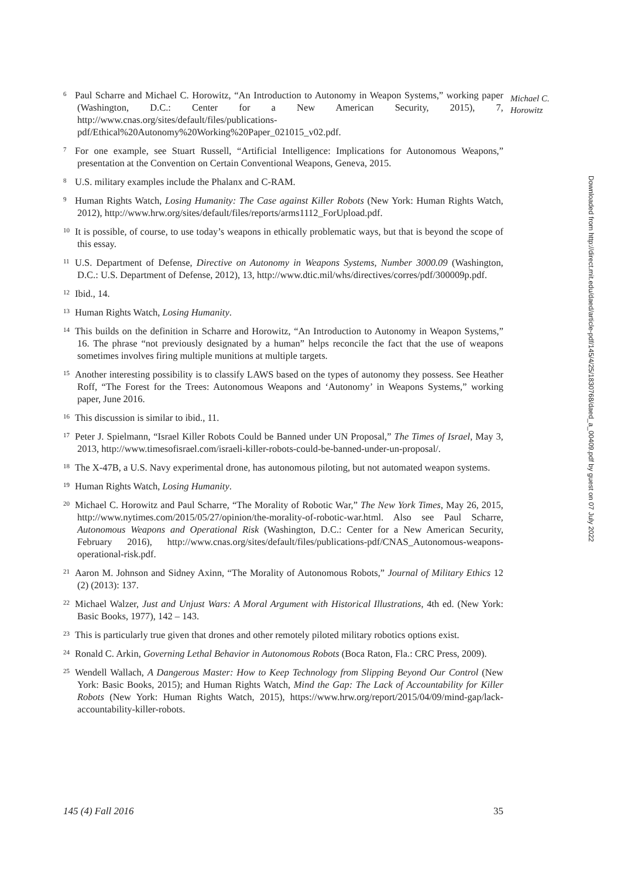Michael C.
Horowitz
<sup>6</sup> Paul Scharre and Michael C. Horowitz, “An Introduction to Autonomy in Weapon Systems,” working paper (Washington, D.C.: Center for a New American Security, 2015), 7, http://www.cnas.org/sites/default/files/publications-pdf/Ethical%20Autonomy%20Working%20Paper_021015_v02.pdf.
<sup>7</sup> For one example, see Stuart Russell, “Artificial Intelligence: Implications for Autonomous Weapons,” presentation at the Convention on Certain Conventional Weapons, Geneva, 2015.
<sup>8</sup> U.S. military examples include the Phalanx and C-RAM.
<sup>9</sup> Human Rights Watch, Losing Humanity: The Case against Killer Robots (New York: Human Rights Watch, 2012), http://www.hrw.org/sites/default/files/reports/arms1112_ForUpload.pdf.
<sup>10</sup> It is possible, of course, to use today’s weapons in ethically problematic ways, but that is beyond the scope of this essay.
<sup>11</sup> U.S. Department of Defense, Directive on Autonomy in Weapons Systems, Number 3000.09 (Washington, D.C.: U.S. Department of Defense, 2012), 13, http://www.dtic.mil/whs/directives/corres/pdf/300009p.pdf.
<sup>12</sup> Ibid., 14.
<sup>13</sup> Human Rights Watch, Losing Humanity.
<sup>14</sup> This builds on the definition in Scharre and Horowitz, “An Introduction to Autonomy in Weapon Systems,” 16. The phrase “not previously designated by a human” helps reconcile the fact that the use of weapons sometimes involves firing multiple munitions at multiple targets.
<sup>15</sup> Another interesting possibility is to classify LAWS based on the types of autonomy they possess. See Heather Roff, “The Forest for the Trees: Autonomous Weapons and ‘Autonomy’ in Weapons Systems,” working paper, June 2016.
<sup>16</sup> This discussion is similar to ibid., 11.
<sup>17</sup> Peter J. Spielmann, “Israel Killer Robots Could be Banned under UN Proposal,” The Times of Israel, May 3, 2013, http://www.timesofisrael.com/israeli-killer-robots-could-be-banned-under-un-proposal/.
<sup>18</sup> The X-47B, a U.S. Navy experimental drone, has autonomous piloting, but not automated weapon systems.
<sup>19</sup> Human Rights Watch, Losing Humanity.
<sup>20</sup> Michael C. Horowitz and Paul Scharre, “The Morality of Robotic War,” The New York Times, May 26, 2015, http://www.nytimes.com/2015/05/27/opinion/the-morality-of-robotic-war.html. Also see Paul Scharre, Autonomous Weapons and Operational Risk (Washington, D.C.: Center for a New American Security, February 2016), http://www.cnas.org/sites/default/files/publications-pdf/CNAS_Autonomous-weapons-operational-risk.pdf.
<sup>21</sup> Aaron M. Johnson and Sidney Axinn, “The Morality of Autonomous Robots,” Journal of Military Ethics 12 (2) (2013): 137.
<sup>22</sup> Michael Walzer, Just and Unjust Wars: A Moral Argument with Historical Illustrations, 4th ed. (New York: Basic Books, 1977), 142 – 143.
<sup>23</sup> This is particularly true given that drones and other remotely piloted military robotics options exist.
<sup>24</sup> Ronald C. Arkin, Governing Lethal Behavior in Autonomous Robots (Boca Raton, Fla.: CRC Press, 2009).
<sup>25</sup> Wendell Wallach, A Dangerous Master: How to Keep Technology from Slipping Beyond Our Control (New York: Basic Books, 2015); and Human Rights Watch, Mind the Gap: The Lack of Accountability for Killer Robots (New York: Human Rights Watch, 2015), https://www.hrw.org/report/2015/04/09/mind-gap/lack-accountability-killer-robots.
145 (4) Fall 2016 35
Downloaded from http://direct.mit.edu/daed/article-pdf/145/4/25/1830768/daed_a_00409.pdf by guest on 07 July 2022